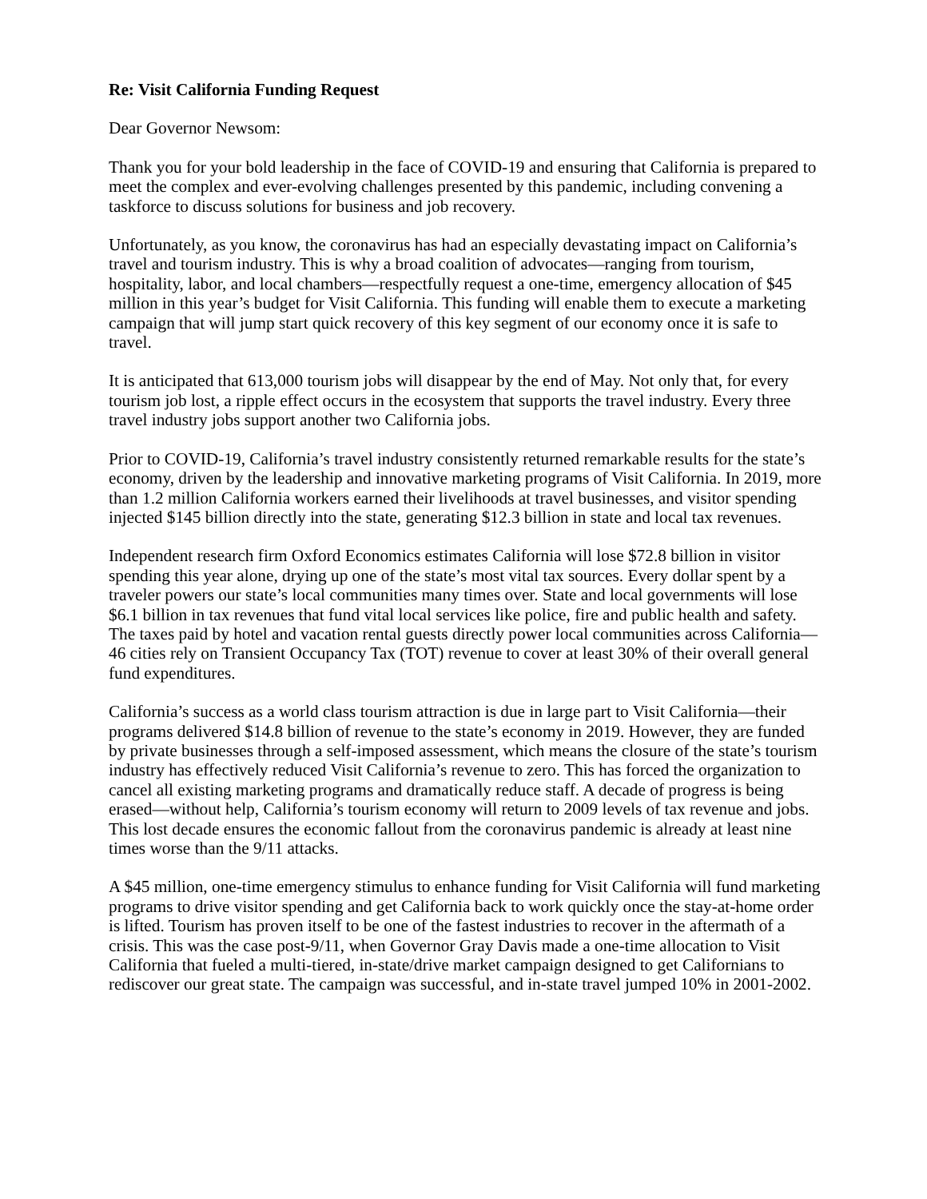Re: Visit California Funding Request
Dear Governor Newsom:
Thank you for your bold leadership in the face of COVID-19 and ensuring that California is prepared to meet the complex and ever-evolving challenges presented by this pandemic, including convening a taskforce to discuss solutions for business and job recovery.
Unfortunately, as you know, the coronavirus has had an especially devastating impact on California’s travel and tourism industry. This is why a broad coalition of advocates—ranging from tourism, hospitality, labor, and local chambers—respectfully request a one-time, emergency allocation of $45 million in this year’s budget for Visit California. This funding will enable them to execute a marketing campaign that will jump start quick recovery of this key segment of our economy once it is safe to travel.
It is anticipated that 613,000 tourism jobs will disappear by the end of May. Not only that, for every tourism job lost, a ripple effect occurs in the ecosystem that supports the travel industry. Every three travel industry jobs support another two California jobs.
Prior to COVID-19, California’s travel industry consistently returned remarkable results for the state’s economy, driven by the leadership and innovative marketing programs of Visit California. In 2019, more than 1.2 million California workers earned their livelihoods at travel businesses, and visitor spending injected $145 billion directly into the state, generating $12.3 billion in state and local tax revenues.
Independent research firm Oxford Economics estimates California will lose $72.8 billion in visitor spending this year alone, drying up one of the state’s most vital tax sources. Every dollar spent by a traveler powers our state’s local communities many times over. State and local governments will lose $6.1 billion in tax revenues that fund vital local services like police, fire and public health and safety. The taxes paid by hotel and vacation rental guests directly power local communities across California—46 cities rely on Transient Occupancy Tax (TOT) revenue to cover at least 30% of their overall general fund expenditures.
California’s success as a world class tourism attraction is due in large part to Visit California—their programs delivered $14.8 billion of revenue to the state’s economy in 2019. However, they are funded by private businesses through a self-imposed assessment, which means the closure of the state’s tourism industry has effectively reduced Visit California’s revenue to zero. This has forced the organization to cancel all existing marketing programs and dramatically reduce staff. A decade of progress is being erased—without help, California’s tourism economy will return to 2009 levels of tax revenue and jobs. This lost decade ensures the economic fallout from the coronavirus pandemic is already at least nine times worse than the 9/11 attacks.
A $45 million, one-time emergency stimulus to enhance funding for Visit California will fund marketing programs to drive visitor spending and get California back to work quickly once the stay-at-home order is lifted. Tourism has proven itself to be one of the fastest industries to recover in the aftermath of a crisis. This was the case post-9/11, when Governor Gray Davis made a one-time allocation to Visit California that fueled a multi-tiered, in-state/drive market campaign designed to get Californians to rediscover our great state. The campaign was successful, and in-state travel jumped 10% in 2001-2002.